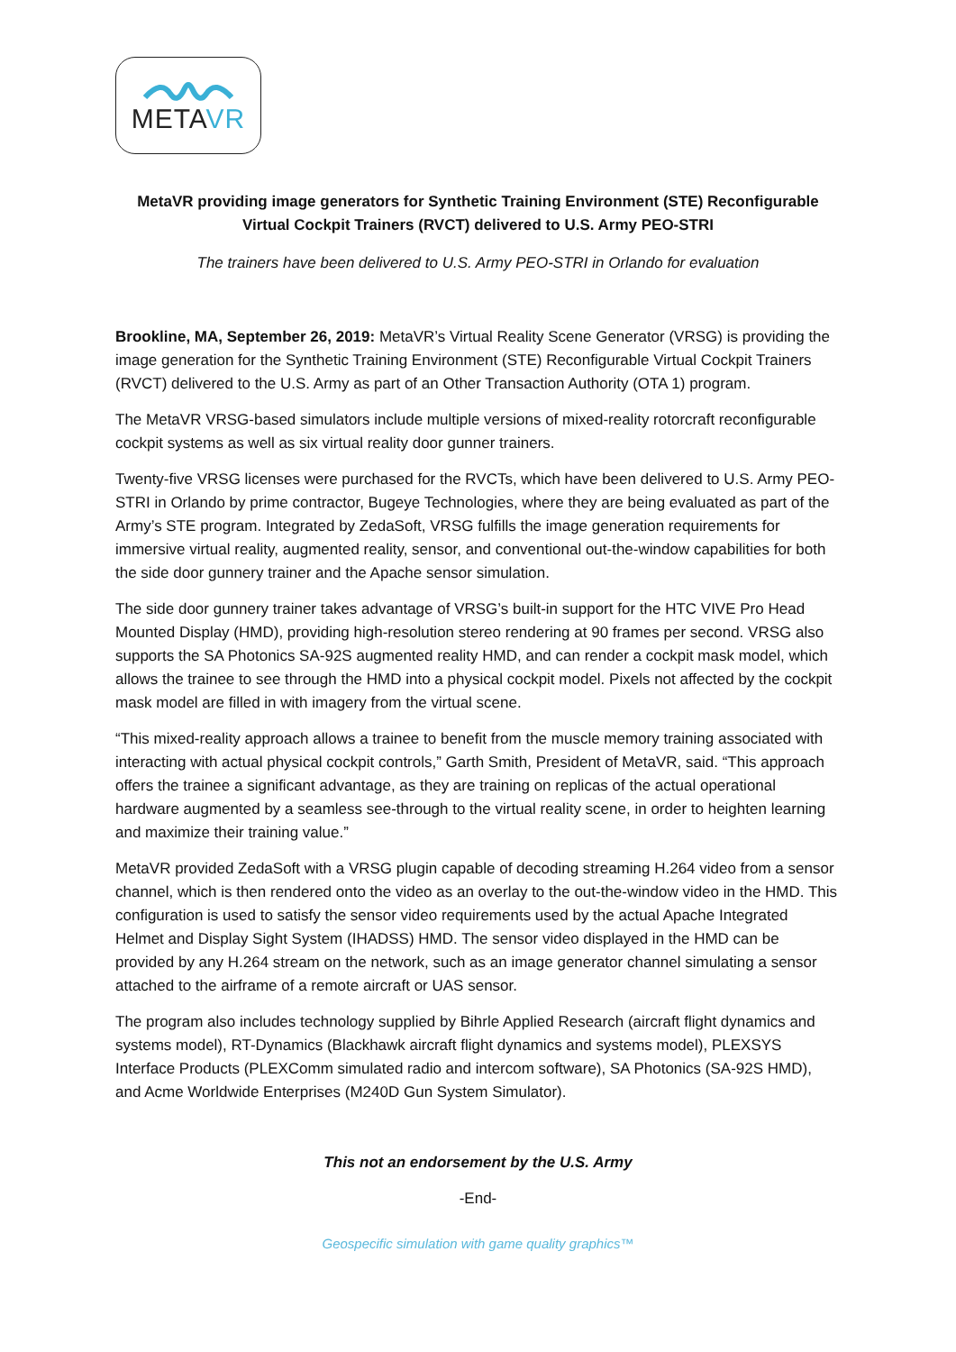METAVR
MetaVR providing image generators for Synthetic Training Environment (STE) Reconfigurable Virtual Cockpit Trainers (RVCT) delivered to U.S. Army PEO-STRI
The trainers have been delivered to U.S. Army PEO-STRI in Orlando for evaluation
Brookline, MA, September 26, 2019: MetaVR’s Virtual Reality Scene Generator (VRSG) is providing the image generation for the Synthetic Training Environment (STE) Reconfigurable Virtual Cockpit Trainers (RVCT) delivered to the U.S. Army as part of an Other Transaction Authority (OTA 1) program.
The MetaVR VRSG-based simulators include multiple versions of mixed-reality rotorcraft reconfigurable cockpit systems as well as six virtual reality door gunner trainers.
Twenty-five VRSG licenses were purchased for the RVCTs, which have been delivered to U.S. Army PEO-STRI in Orlando by prime contractor, Bugeye Technologies, where they are being evaluated as part of the Army’s STE program. Integrated by ZedaSoft, VRSG fulfills the image generation requirements for immersive virtual reality, augmented reality, sensor, and conventional out-the-window capabilities for both the side door gunnery trainer and the Apache sensor simulation.
The side door gunnery trainer takes advantage of VRSG’s built-in support for the HTC VIVE Pro Head Mounted Display (HMD), providing high-resolution stereo rendering at 90 frames per second. VRSG also supports the SA Photonics SA-92S augmented reality HMD, and can render a cockpit mask model, which allows the trainee to see through the HMD into a physical cockpit model. Pixels not affected by the cockpit mask model are filled in with imagery from the virtual scene.
“This mixed-reality approach allows a trainee to benefit from the muscle memory training associated with interacting with actual physical cockpit controls,” Garth Smith, President of MetaVR, said. “This approach offers the trainee a significant advantage, as they are training on replicas of the actual operational hardware augmented by a seamless see-through to the virtual reality scene, in order to heighten learning and maximize their training value.”
MetaVR provided ZedaSoft with a VRSG plugin capable of decoding streaming H.264 video from a sensor channel, which is then rendered onto the video as an overlay to the out-the-window video in the HMD. This configuration is used to satisfy the sensor video requirements used by the actual Apache Integrated Helmet and Display Sight System (IHADSS) HMD. The sensor video displayed in the HMD can be provided by any H.264 stream on the network, such as an image generator channel simulating a sensor attached to the airframe of a remote aircraft or UAS sensor.
The program also includes technology supplied by Bihrle Applied Research (aircraft flight dynamics and systems model), RT-Dynamics (Blackhawk aircraft flight dynamics and systems model), PLEXSYS Interface Products (PLEXComm simulated radio and intercom software), SA Photonics (SA-92S HMD), and Acme Worldwide Enterprises (M240D Gun System Simulator).
This not an endorsement by the U.S. Army
-End-
Geospecific simulation with game quality graphics™